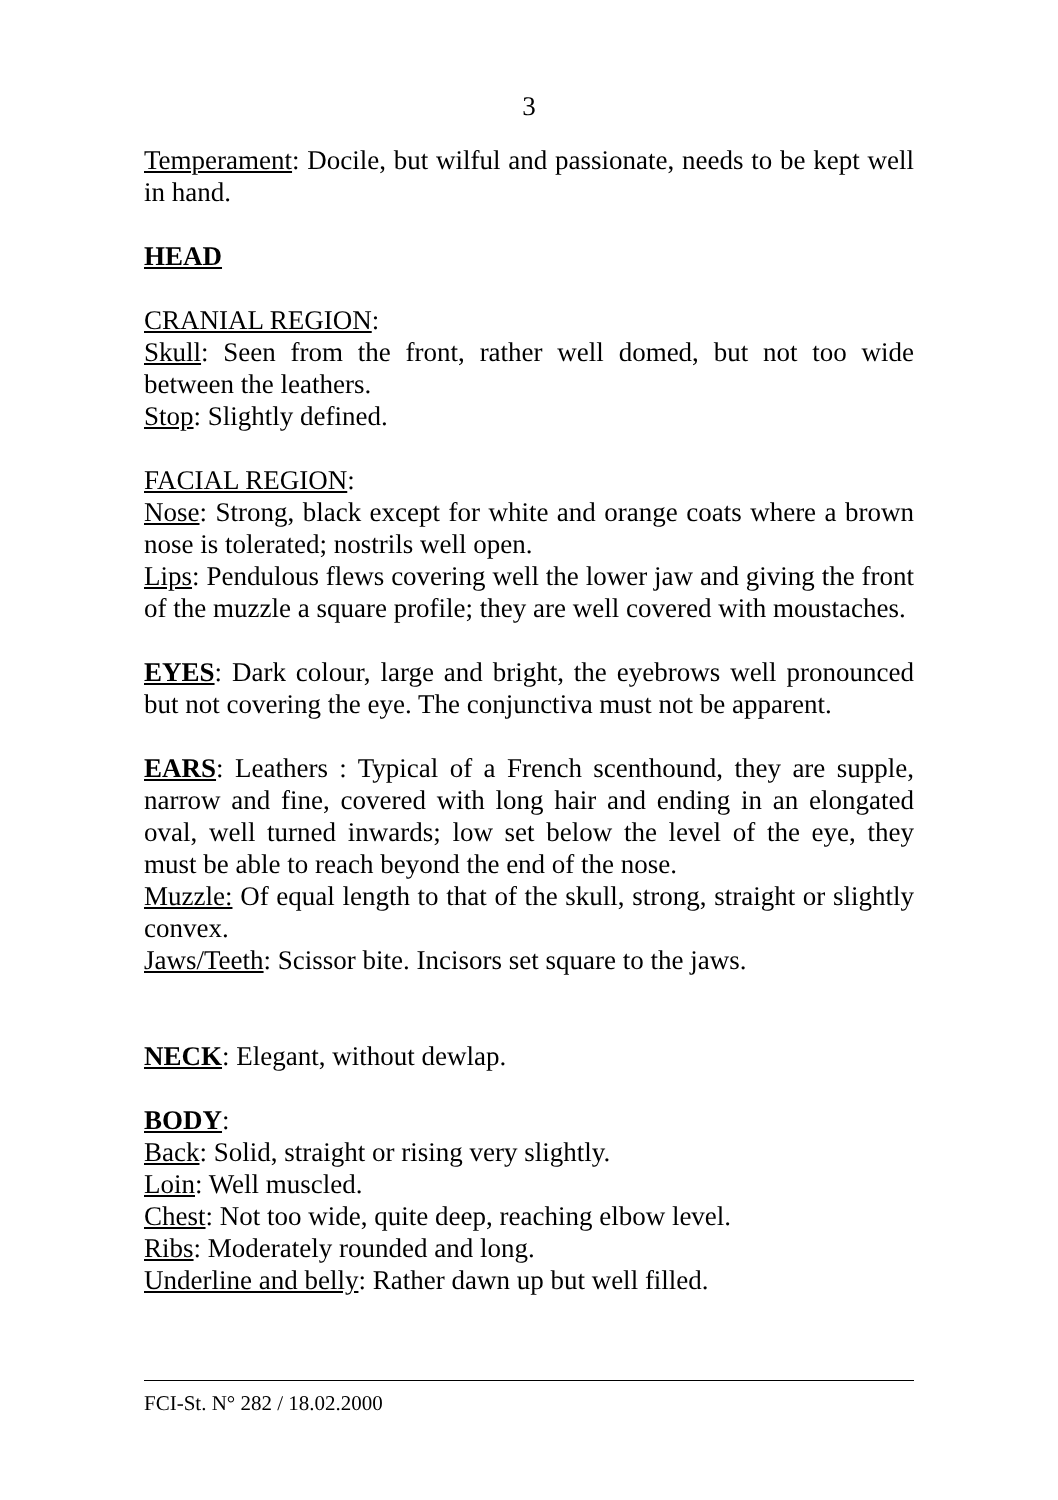3
Temperament: Docile, but wilful and passionate, needs to be kept well in hand.
HEAD
CRANIAL REGION:
Skull: Seen from the front, rather well domed, but not too wide between the leathers.
Stop: Slightly defined.
FACIAL REGION:
Nose: Strong, black except for white and orange coats where a brown nose is tolerated; nostrils well open.
Lips: Pendulous flews covering well the lower jaw and giving the front of the muzzle a square profile; they are well covered with moustaches.
EYES: Dark colour, large and bright, the eyebrows well pronounced but not covering the eye. The conjunctiva must not be apparent.
EARS: Leathers : Typical of a French scenthound, they are supple, narrow and fine, covered with long hair and ending in an elongated oval, well turned inwards; low set below the level of the eye, they must be able to reach beyond the end of the nose.
Muzzle: Of equal length to that of the skull, strong, straight or slightly convex.
Jaws/Teeth: Scissor bite. Incisors set square to the jaws.
NECK: Elegant, without dewlap.
BODY:
Back: Solid, straight or rising very slightly.
Loin: Well muscled.
Chest: Not too wide, quite deep, reaching elbow level.
Ribs: Moderately rounded and long.
Underline and belly: Rather dawn up but well filled.
FCI-St. N° 282 / 18.02.2000